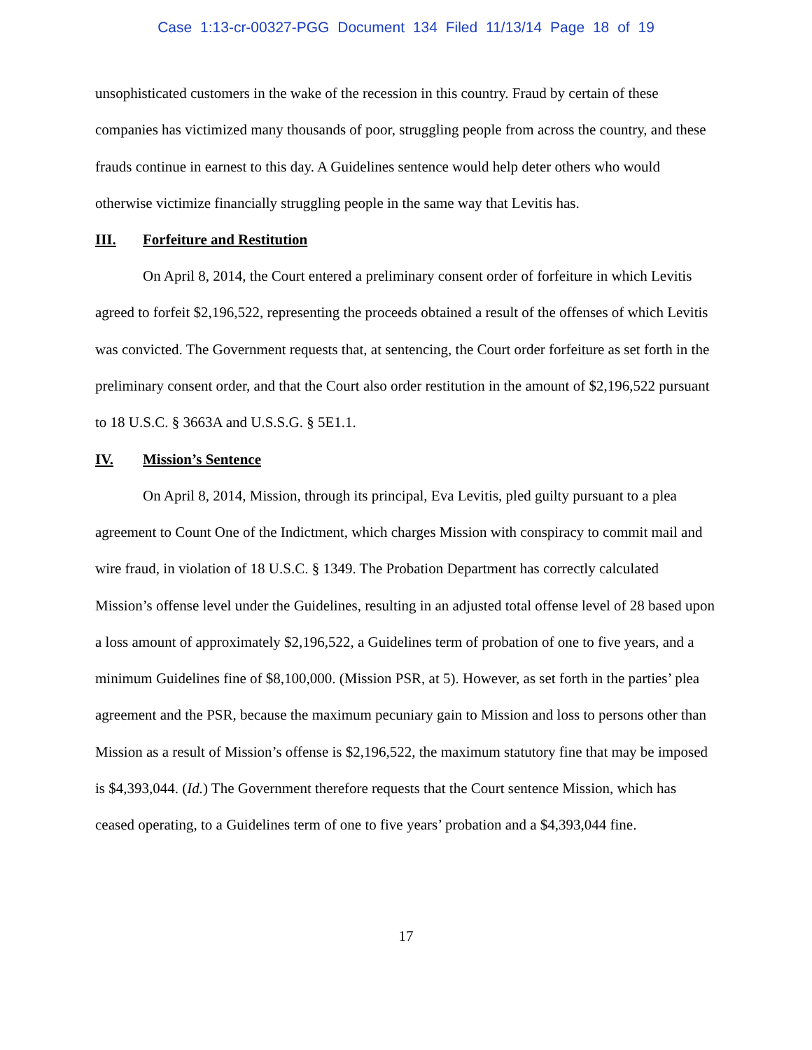Case 1:13-cr-00327-PGG Document 134 Filed 11/13/14 Page 18 of 19
unsophisticated customers in the wake of the recession in this country. Fraud by certain of these companies has victimized many thousands of poor, struggling people from across the country, and these frauds continue in earnest to this day. A Guidelines sentence would help deter others who would otherwise victimize financially struggling people in the same way that Levitis has.
III. Forfeiture and Restitution
On April 8, 2014, the Court entered a preliminary consent order of forfeiture in which Levitis agreed to forfeit $2,196,522, representing the proceeds obtained a result of the offenses of which Levitis was convicted. The Government requests that, at sentencing, the Court order forfeiture as set forth in the preliminary consent order, and that the Court also order restitution in the amount of $2,196,522 pursuant to 18 U.S.C. § 3663A and U.S.S.G. § 5E1.1.
IV. Mission’s Sentence
On April 8, 2014, Mission, through its principal, Eva Levitis, pled guilty pursuant to a plea agreement to Count One of the Indictment, which charges Mission with conspiracy to commit mail and wire fraud, in violation of 18 U.S.C. § 1349. The Probation Department has correctly calculated Mission’s offense level under the Guidelines, resulting in an adjusted total offense level of 28 based upon a loss amount of approximately $2,196,522, a Guidelines term of probation of one to five years, and a minimum Guidelines fine of $8,100,000. (Mission PSR, at 5). However, as set forth in the parties’ plea agreement and the PSR, because the maximum pecuniary gain to Mission and loss to persons other than Mission as a result of Mission’s offense is $2,196,522, the maximum statutory fine that may be imposed is $4,393,044. (Id.) The Government therefore requests that the Court sentence Mission, which has ceased operating, to a Guidelines term of one to five years’ probation and a $4,393,044 fine.
17